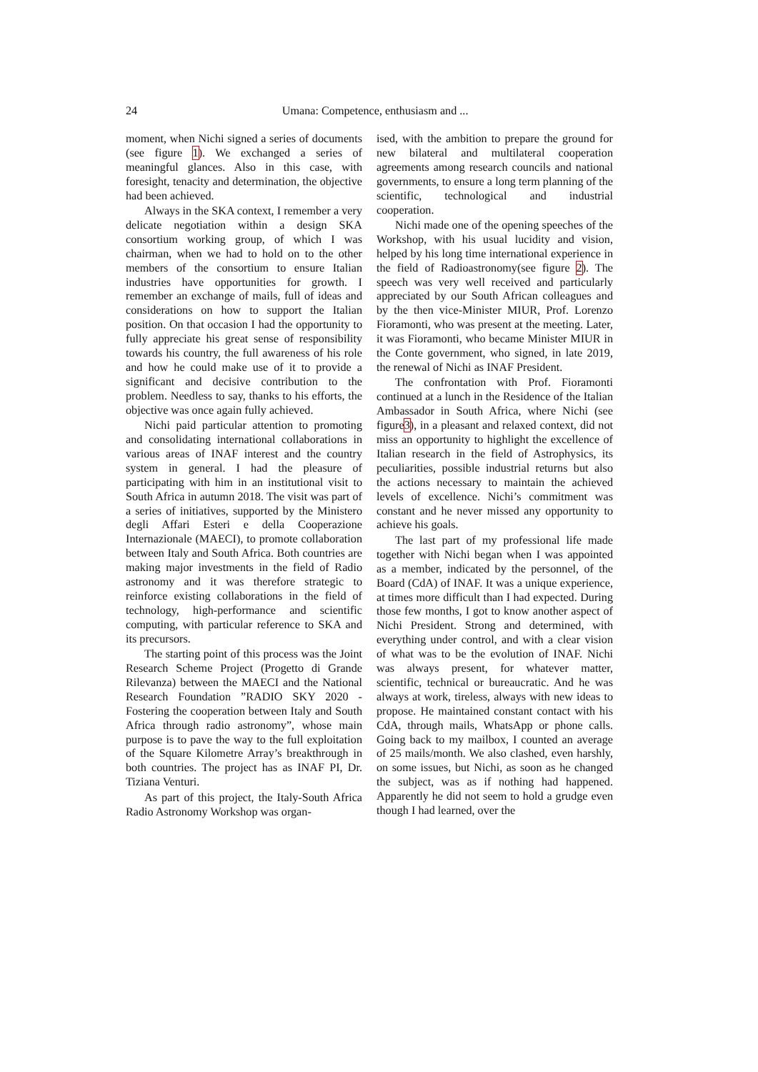24
Umana: Competence, enthusiasm and ...
moment, when Nichi signed a series of documents (see figure 1). We exchanged a series of meaningful glances. Also in this case, with foresight, tenacity and determination, the objective had been achieved.
Always in the SKA context, I remember a very delicate negotiation within a design SKA consortium working group, of which I was chairman, when we had to hold on to the other members of the consortium to ensure Italian industries have opportunities for growth. I remember an exchange of mails, full of ideas and considerations on how to support the Italian position. On that occasion I had the opportunity to fully appreciate his great sense of responsibility towards his country, the full awareness of his role and how he could make use of it to provide a significant and decisive contribution to the problem. Needless to say, thanks to his efforts, the objective was once again fully achieved.
Nichi paid particular attention to promoting and consolidating international collaborations in various areas of INAF interest and the country system in general. I had the pleasure of participating with him in an institutional visit to South Africa in autumn 2018. The visit was part of a series of initiatives, supported by the Ministero degli Affari Esteri e della Cooperazione Internazionale (MAECI), to promote collaboration between Italy and South Africa. Both countries are making major investments in the field of Radio astronomy and it was therefore strategic to reinforce existing collaborations in the field of technology, high-performance and scientific computing, with particular reference to SKA and its precursors.
The starting point of this process was the Joint Research Scheme Project (Progetto di Grande Rilevanza) between the MAECI and the National Research Foundation ”RADIO SKY 2020 - Fostering the cooperation between Italy and South Africa through radio astronomy”, whose main purpose is to pave the way to the full exploitation of the Square Kilometre Array’s breakthrough in both countries. The project has as INAF PI, Dr. Tiziana Venturi.
As part of this project, the Italy-South Africa Radio Astronomy Workshop was organ-
ised, with the ambition to prepare the ground for new bilateral and multilateral cooperation agreements among research councils and national governments, to ensure a long term planning of the scientific, technological and industrial cooperation.
Nichi made one of the opening speeches of the Workshop, with his usual lucidity and vision, helped by his long time international experience in the field of Radioastronomy(see figure 2). The speech was very well received and particularly appreciated by our South African colleagues and by the then vice-Minister MIUR, Prof. Lorenzo Fioramonti, who was present at the meeting. Later, it was Fioramonti, who became Minister MIUR in the Conte government, who signed, in late 2019, the renewal of Nichi as INAF President.
The confrontation with Prof. Fioramonti continued at a lunch in the Residence of the Italian Ambassador in South Africa, where Nichi (see figure3), in a pleasant and relaxed context, did not miss an opportunity to highlight the excellence of Italian research in the field of Astrophysics, its peculiarities, possible industrial returns but also the actions necessary to maintain the achieved levels of excellence. Nichi’s commitment was constant and he never missed any opportunity to achieve his goals.
The last part of my professional life made together with Nichi began when I was appointed as a member, indicated by the personnel, of the Board (CdA) of INAF. It was a unique experience, at times more difficult than I had expected. During those few months, I got to know another aspect of Nichi President. Strong and determined, with everything under control, and with a clear vision of what was to be the evolution of INAF. Nichi was always present, for whatever matter, scientific, technical or bureaucratic. And he was always at work, tireless, always with new ideas to propose. He maintained constant contact with his CdA, through mails, WhatsApp or phone calls. Going back to my mailbox, I counted an average of 25 mails/month. We also clashed, even harshly, on some issues, but Nichi, as soon as he changed the subject, was as if nothing had happened. Apparently he did not seem to hold a grudge even though I had learned, over the